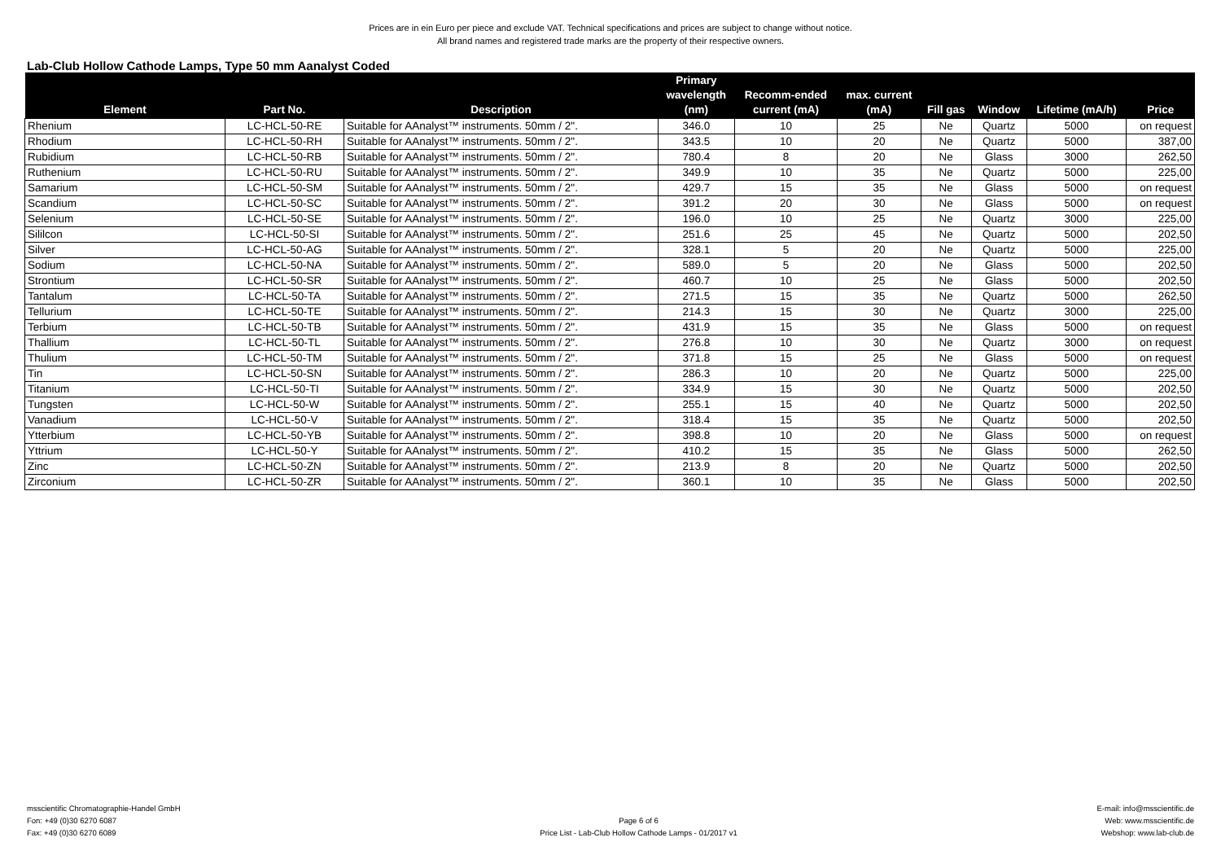Prices are in ein Euro per piece and exclude VAT. Technical specifications and prices are subject to change without notice.
All brand names and registered trade marks are the property of their respective owners.
Lab-Club Hollow Cathode Lamps, Type 50 mm Aanalyst Coded
| Element | Part No. | Description | Primary wavelength (nm) | Recomm-ended current (mA) | max. current (mA) | Fill gas | Window | Lifetime (mA/h) | Price |
| --- | --- | --- | --- | --- | --- | --- | --- | --- | --- |
| Rhenium | LC-HCL-50-RE | Suitable for AAnalyst™ instruments. 50mm / 2". | 346.0 | 10 | 25 | Ne | Quartz | 5000 | on request |
| Rhodium | LC-HCL-50-RH | Suitable for AAnalyst™ instruments. 50mm / 2". | 343.5 | 10 | 20 | Ne | Quartz | 5000 | 387,00 |
| Rubidium | LC-HCL-50-RB | Suitable for AAnalyst™ instruments. 50mm / 2". | 780.4 | 8 | 20 | Ne | Glass | 3000 | 262,50 |
| Ruthenium | LC-HCL-50-RU | Suitable for AAnalyst™ instruments. 50mm / 2". | 349.9 | 10 | 35 | Ne | Quartz | 5000 | 225,00 |
| Samarium | LC-HCL-50-SM | Suitable for AAnalyst™ instruments. 50mm / 2". | 429.7 | 15 | 35 | Ne | Glass | 5000 | on request |
| Scandium | LC-HCL-50-SC | Suitable for AAnalyst™ instruments. 50mm / 2". | 391.2 | 20 | 30 | Ne | Glass | 5000 | on request |
| Selenium | LC-HCL-50-SE | Suitable for AAnalyst™ instruments. 50mm / 2". | 196.0 | 10 | 25 | Ne | Quartz | 3000 | 225,00 |
| Sililcon | LC-HCL-50-SI | Suitable for AAnalyst™ instruments. 50mm / 2". | 251.6 | 25 | 45 | Ne | Quartz | 5000 | 202,50 |
| Silver | LC-HCL-50-AG | Suitable for AAnalyst™ instruments. 50mm / 2". | 328.1 | 5 | 20 | Ne | Quartz | 5000 | 225,00 |
| Sodium | LC-HCL-50-NA | Suitable for AAnalyst™ instruments. 50mm / 2". | 589.0 | 5 | 20 | Ne | Glass | 5000 | 202,50 |
| Strontium | LC-HCL-50-SR | Suitable for AAnalyst™ instruments. 50mm / 2". | 460.7 | 10 | 25 | Ne | Glass | 5000 | 202,50 |
| Tantalum | LC-HCL-50-TA | Suitable for AAnalyst™ instruments. 50mm / 2". | 271.5 | 15 | 35 | Ne | Quartz | 5000 | 262,50 |
| Tellurium | LC-HCL-50-TE | Suitable for AAnalyst™ instruments. 50mm / 2". | 214.3 | 15 | 30 | Ne | Quartz | 3000 | 225,00 |
| Terbium | LC-HCL-50-TB | Suitable for AAnalyst™ instruments. 50mm / 2". | 431.9 | 15 | 35 | Ne | Glass | 5000 | on request |
| Thallium | LC-HCL-50-TL | Suitable for AAnalyst™ instruments. 50mm / 2". | 276.8 | 10 | 30 | Ne | Quartz | 3000 | on request |
| Thulium | LC-HCL-50-TM | Suitable for AAnalyst™ instruments. 50mm / 2". | 371.8 | 15 | 25 | Ne | Glass | 5000 | on request |
| Tin | LC-HCL-50-SN | Suitable for AAnalyst™ instruments. 50mm / 2". | 286.3 | 10 | 20 | Ne | Quartz | 5000 | 225,00 |
| Titanium | LC-HCL-50-TI | Suitable for AAnalyst™ instruments. 50mm / 2". | 334.9 | 15 | 30 | Ne | Quartz | 5000 | 202,50 |
| Tungsten | LC-HCL-50-W | Suitable for AAnalyst™ instruments. 50mm / 2". | 255.1 | 15 | 40 | Ne | Quartz | 5000 | 202,50 |
| Vanadium | LC-HCL-50-V | Suitable for AAnalyst™ instruments. 50mm / 2". | 318.4 | 15 | 35 | Ne | Quartz | 5000 | 202,50 |
| Ytterbium | LC-HCL-50-YB | Suitable for AAnalyst™ instruments. 50mm / 2". | 398.8 | 10 | 20 | Ne | Glass | 5000 | on request |
| Yttrium | LC-HCL-50-Y | Suitable for AAnalyst™ instruments. 50mm / 2". | 410.2 | 15 | 35 | Ne | Glass | 5000 | 262,50 |
| Zinc | LC-HCL-50-ZN | Suitable for AAnalyst™ instruments. 50mm / 2". | 213.9 | 8 | 20 | Ne | Quartz | 5000 | 202,50 |
| Zirconium | LC-HCL-50-ZR | Suitable for AAnalyst™ instruments. 50mm / 2". | 360.1 | 10 | 35 | Ne | Glass | 5000 | 202,50 |
msscientific Chromatographie-Handel GmbH
Fon: +49 (0)30 6270 6087
Fax: +49 (0)30 6270 6089
Page 6 of 6
Price List - Lab-Club Hollow Cathode Lamps - 01/2017 v1
E-mail: info@msscientific.de
Web: www.msscientific.de
Webshop: www.lab-club.de